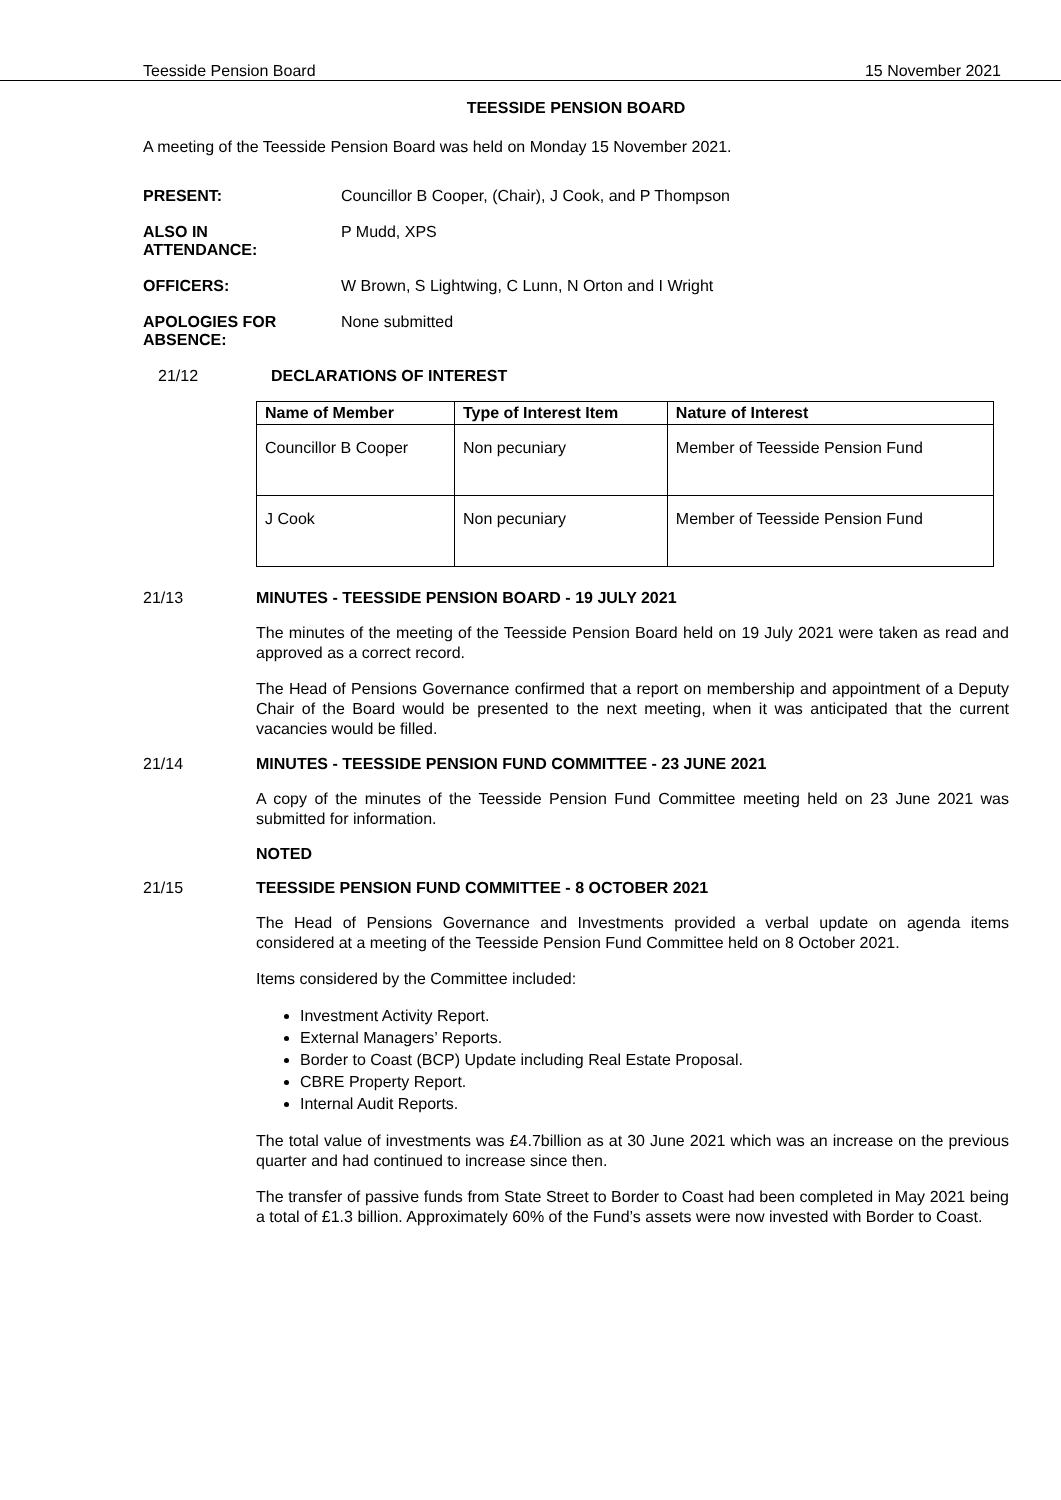Teesside Pension Board 15 November 2021
TEESSIDE PENSION BOARD
A meeting of the Teesside Pension Board was held on Monday 15 November 2021.
PRESENT: Councillor B Cooper, (Chair), J Cook, and P Thompson
ALSO IN
ATTENDANCE:
P Mudd, XPS
OFFICERS: W Brown, S Lightwing, C Lunn, N Orton and I Wright
APOLOGIES FOR
ABSENCE:
None submitted
21/12 DECLARATIONS OF INTEREST
| Name of Member | Type of Interest Item | Nature of Interest |
| --- | --- | --- |
| Councillor B Cooper | Non pecuniary | Member of Teesside Pension Fund |
| J Cook | Non pecuniary | Member of Teesside Pension Fund |
21/13 MINUTES - TEESSIDE PENSION BOARD - 19 JULY 2021
The minutes of the meeting of the Teesside Pension Board held on 19 July 2021 were taken as read and approved as a correct record.
The Head of Pensions Governance confirmed that a report on membership and appointment of a Deputy Chair of the Board would be presented to the next meeting, when it was anticipated that the current vacancies would be filled.
21/14 MINUTES - TEESSIDE PENSION FUND COMMITTEE - 23 JUNE 2021
A copy of the minutes of the Teesside Pension Fund Committee meeting held on 23 June 2021 was submitted for information.
NOTED
21/15 TEESSIDE PENSION FUND COMMITTEE - 8 OCTOBER 2021
The Head of Pensions Governance and Investments provided a verbal update on agenda items considered at a meeting of the Teesside Pension Fund Committee held on 8 October 2021.
Items considered by the Committee included:
Investment Activity Report.
External Managers’ Reports.
Border to Coast (BCP) Update including Real Estate Proposal.
CBRE Property Report.
Internal Audit Reports.
The total value of investments was £4.7billion as at 30 June 2021 which was an increase on the previous quarter and had continued to increase since then.
The transfer of passive funds from State Street to Border to Coast had been completed in May 2021 being a total of £1.3 billion. Approximately 60% of the Fund’s assets were now invested with Border to Coast.